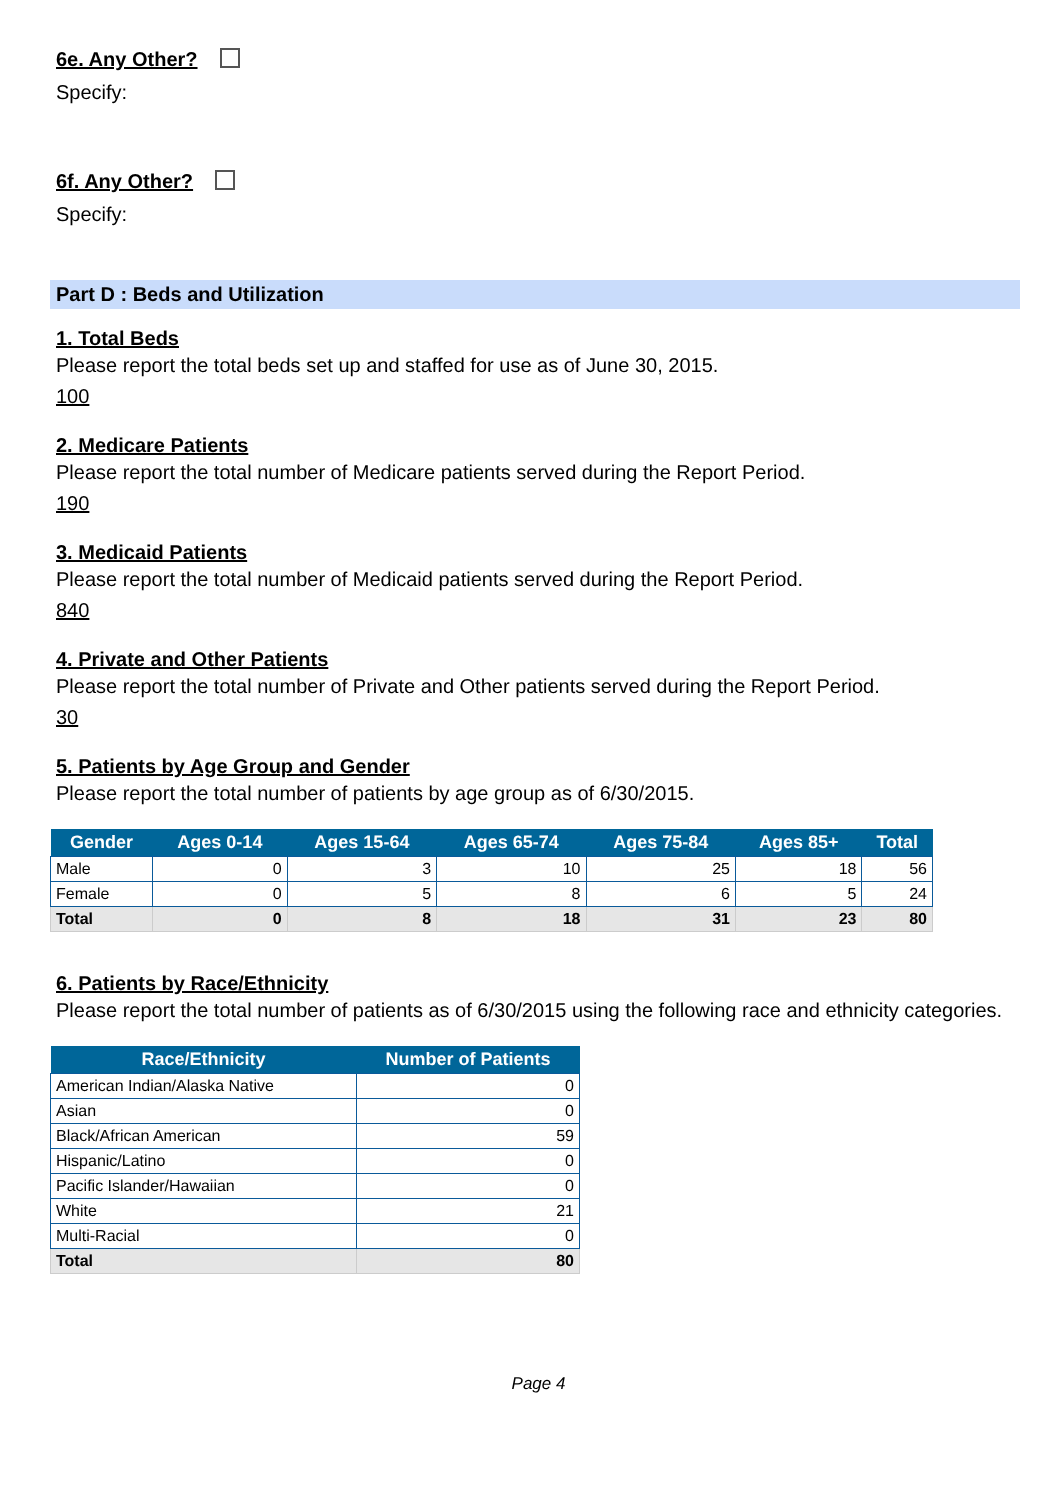6e. Any Other?
Specify:
6f. Any Other?
Specify:
Part D : Beds and Utilization
1. Total Beds
Please report the total beds set up and staffed for use as of June 30, 2015.
100
2. Medicare Patients
Please report the total number of Medicare patients served during the Report Period.
190
3. Medicaid Patients
Please report the total number of Medicaid patients served during the Report Period.
840
4. Private and Other Patients
Please report the total number of Private and Other patients served during the Report Period.
30
5. Patients by Age Group and Gender
Please report the total number of patients by age group as of 6/30/2015.
| Gender | Ages 0-14 | Ages 15-64 | Ages 65-74 | Ages 75-84 | Ages 85+ | Total |
| --- | --- | --- | --- | --- | --- | --- |
| Male | 0 | 3 | 10 | 25 | 18 | 56 |
| Female | 0 | 5 | 8 | 6 | 5 | 24 |
| Total | 0 | 8 | 18 | 31 | 23 | 80 |
6. Patients by Race/Ethnicity
Please report the total number of patients as of 6/30/2015 using the following race and ethnicity categories.
| Race/Ethnicity | Number of Patients |
| --- | --- |
| American Indian/Alaska Native | 0 |
| Asian | 0 |
| Black/African American | 59 |
| Hispanic/Latino | 0 |
| Pacific Islander/Hawaiian | 0 |
| White | 21 |
| Multi-Racial | 0 |
| Total | 80 |
Page 4